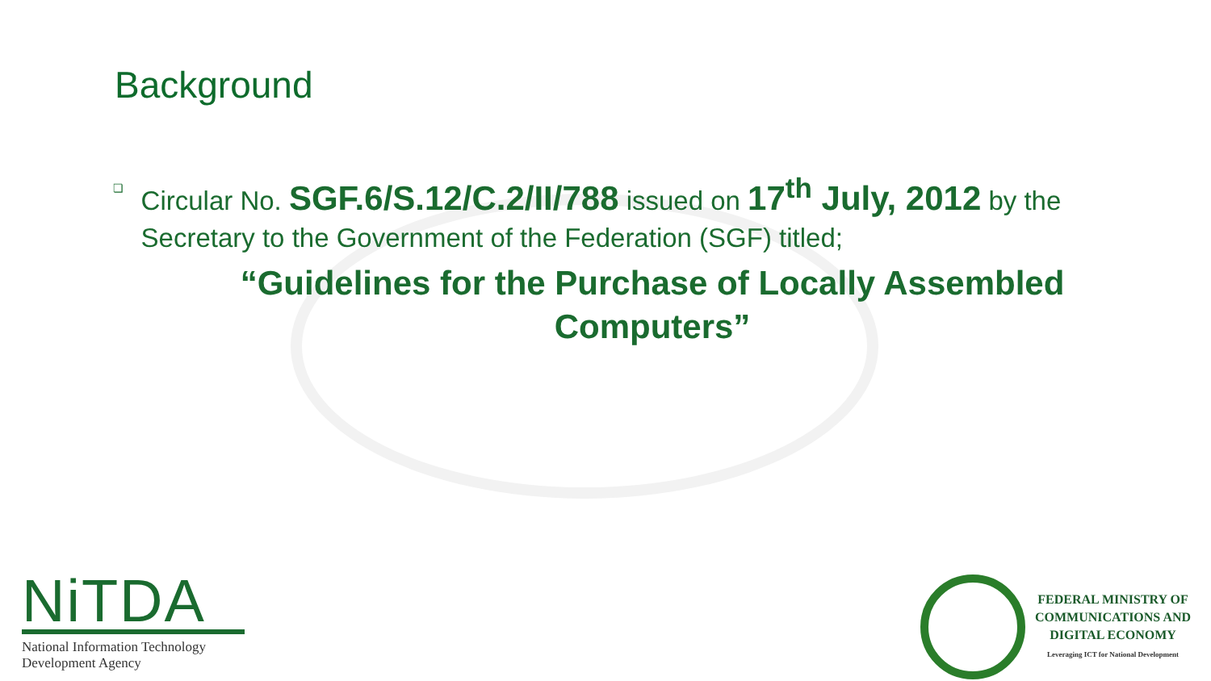Background
❏ Circular No. SGF.6/S.12/C.2/II/788 issued on 17<sup>th</sup> July, 2012 by the Secretary to the Government of the Federation (SGF) titled;
“Guidelines for the Purchase of Locally Assembled
Computers”
NiTDA
National Information Technology
Development Agency
FEDERAL MINISTRY OF
COMMUNICATIONS AND
DIGITAL ECONOMY
Leveraging ICT for National Development